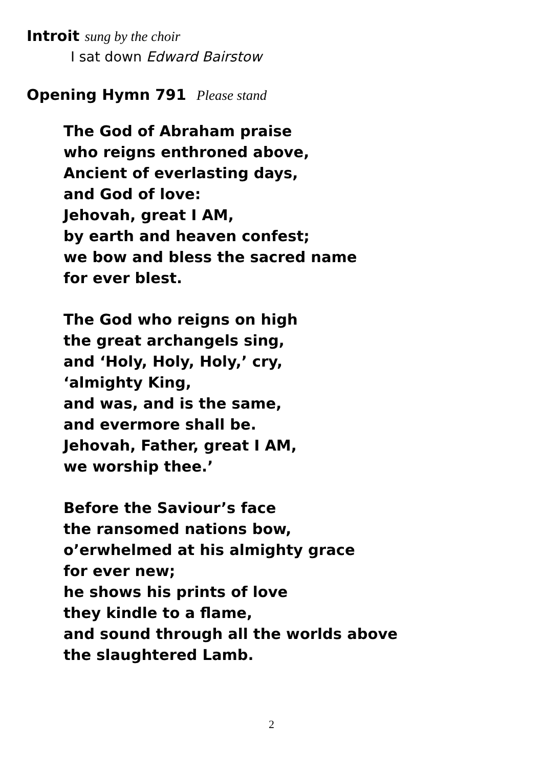Introit sung by the choir
I sat down Edward Bairstow
Opening Hymn 791 Please stand
The God of Abraham praise
who reigns enthroned above,
Ancient of everlasting days,
and God of love:
Jehovah, great I AM,
by earth and heaven confest;
we bow and bless the sacred name
for ever blest.
The God who reigns on high
the great archangels sing,
and ‘Holy, Holy, Holy,’ cry,
‘almighty King,
and was, and is the same,
and evermore shall be.
Jehovah, Father, great I AM,
we worship thee.’
Before the Saviour’s face
the ransomed nations bow,
o’erwhelmed at his almighty grace
for ever new;
he shows his prints of love
they kindle to a flame,
and sound through all the worlds above
the slaughtered Lamb.
2